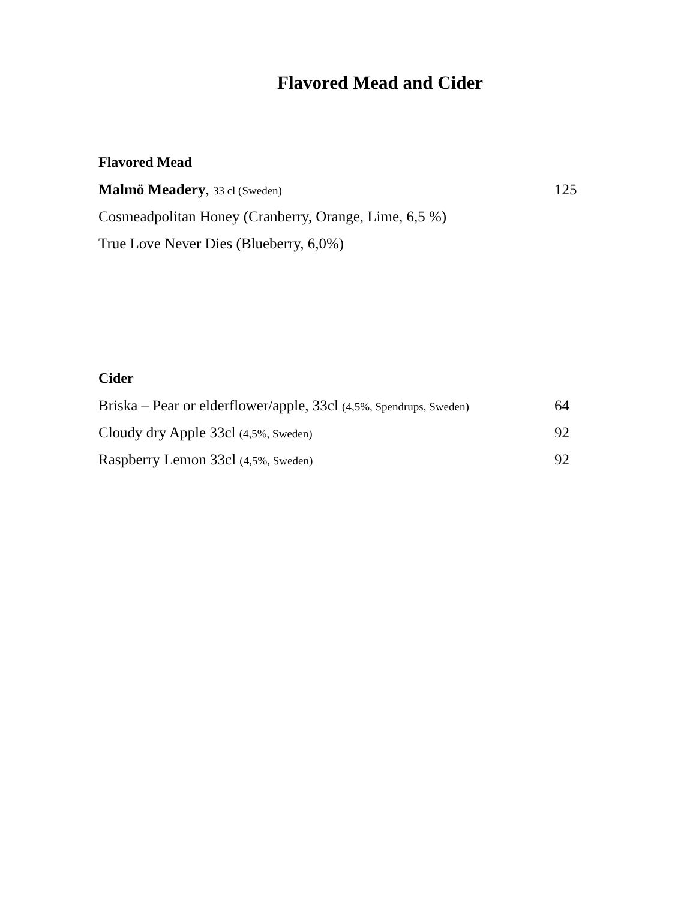Flavored Mead and Cider
Flavored Mead
Malmö Meadery, 33 cl (Sweden) 125
Cosmeadpolitan Honey (Cranberry, Orange, Lime, 6,5 %)
True Love Never Dies (Blueberry, 6,0%)
Cider
Briska – Pear or elderflower/apple, 33cl (4,5%, Spendrups, Sweden) 64
Cloudy dry Apple 33cl (4,5%, Sweden) 92
Raspberry Lemon 33cl (4,5%, Sweden) 92